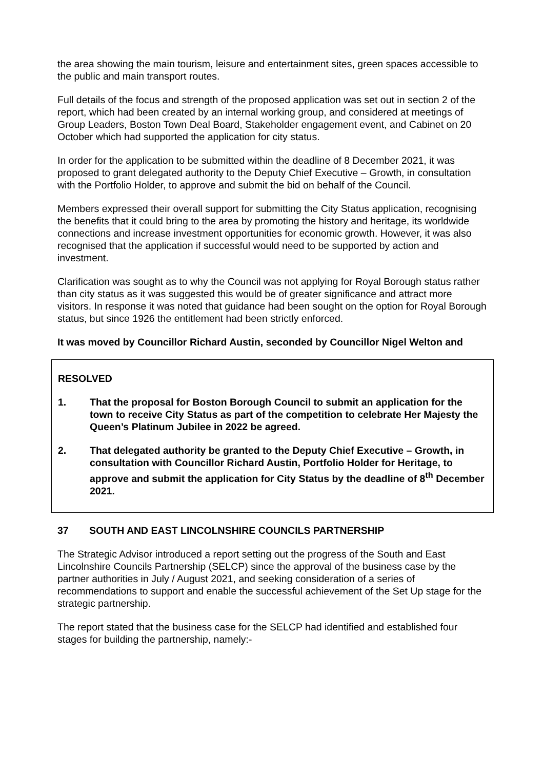the area showing the main tourism, leisure and entertainment sites, green spaces accessible to the public and main transport routes.
Full details of the focus and strength of the proposed application was set out in section 2 of the report, which had been created by an internal working group, and considered at meetings of Group Leaders, Boston Town Deal Board, Stakeholder engagement event, and Cabinet on 20 October which had supported the application for city status.
In order for the application to be submitted within the deadline of 8 December 2021, it was proposed to grant delegated authority to the Deputy Chief Executive – Growth, in consultation with the Portfolio Holder, to approve and submit the bid on behalf of the Council.
Members expressed their overall support for submitting the City Status application, recognising the benefits that it could bring to the area by promoting the history and heritage, its worldwide connections and increase investment opportunities for economic growth. However, it was also recognised that the application if successful would need to be supported by action and investment.
Clarification was sought as to why the Council was not applying for Royal Borough status rather than city status as it was suggested this would be of greater significance and attract more visitors. In response it was noted that guidance had been sought on the option for Royal Borough status, but since 1926 the entitlement had been strictly enforced.
It was moved by Councillor Richard Austin, seconded by Councillor Nigel Welton and
RESOLVED
1. That the proposal for Boston Borough Council to submit an application for the town to receive City Status as part of the competition to celebrate Her Majesty the Queen’s Platinum Jubilee in 2022 be agreed.
2. That delegated authority be granted to the Deputy Chief Executive – Growth, in consultation with Councillor Richard Austin, Portfolio Holder for Heritage, to approve and submit the application for City Status by the deadline of 8<sup>th</sup> December 2021.
37 SOUTH AND EAST LINCOLNSHIRE COUNCILS PARTNERSHIP
The Strategic Advisor introduced a report setting out the progress of the South and East Lincolnshire Councils Partnership (SELCP) since the approval of the business case by the partner authorities in July / August 2021, and seeking consideration of a series of recommendations to support and enable the successful achievement of the Set Up stage for the strategic partnership.
The report stated that the business case for the SELCP had identified and established four stages for building the partnership, namely:-